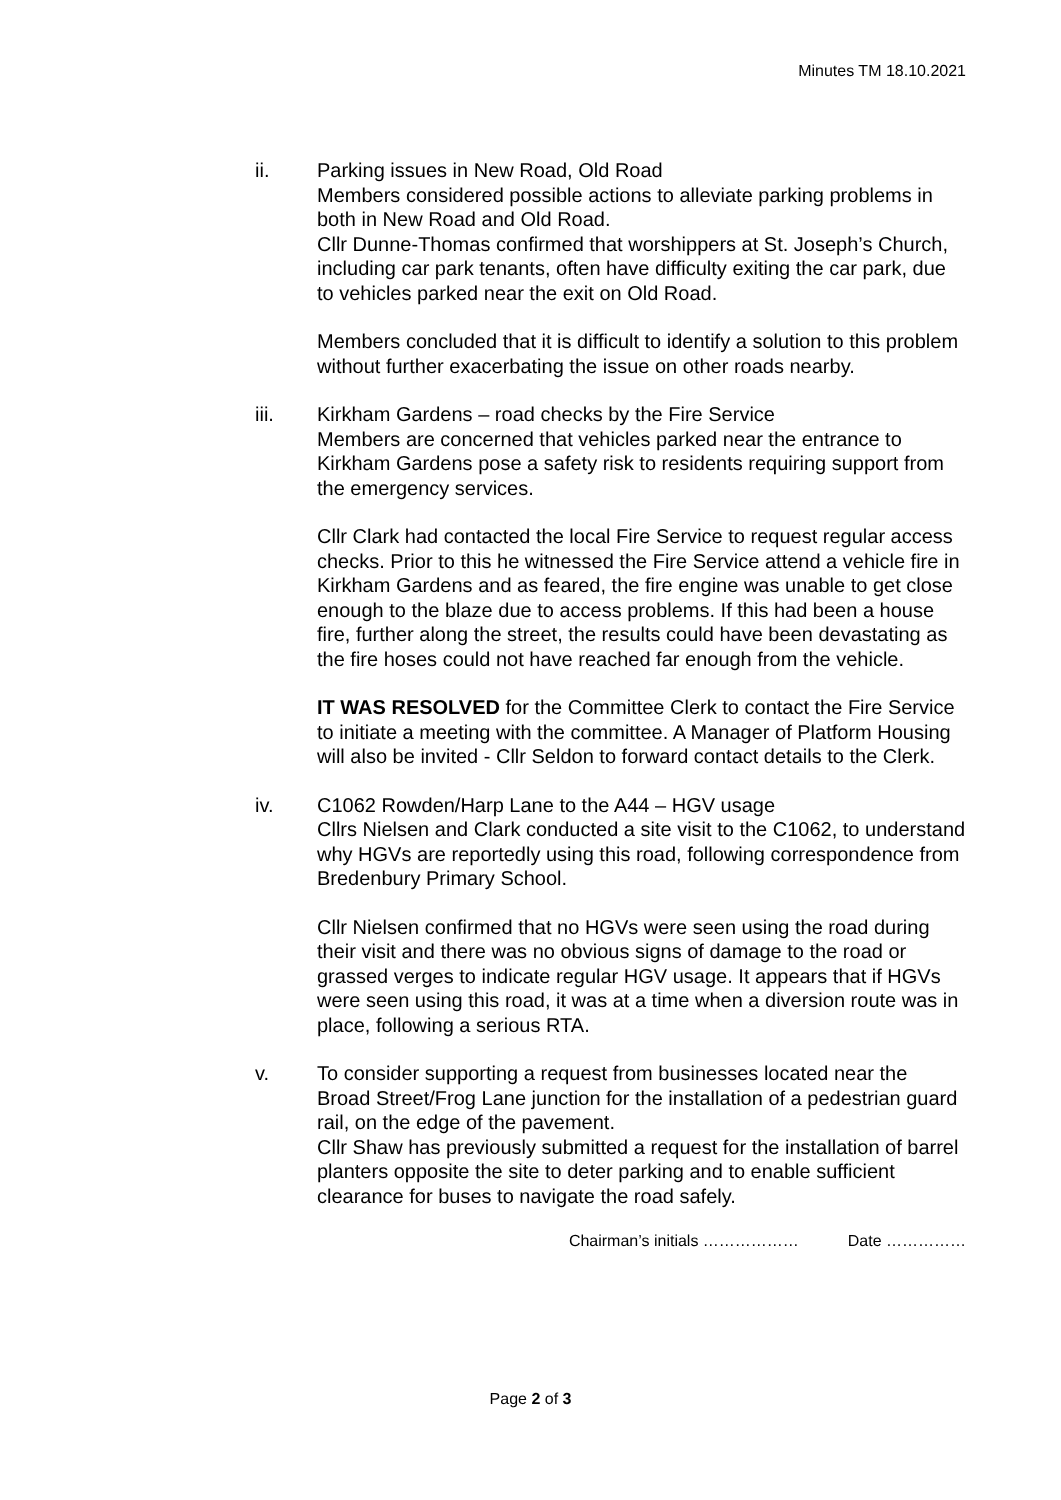Minutes TM 18.10.2021
ii. Parking issues in New Road, Old Road
Members considered possible actions to alleviate parking problems in both in New Road and Old Road.
Cllr Dunne-Thomas confirmed that worshippers at St. Joseph’s Church, including car park tenants, often have difficulty exiting the car park, due to vehicles parked near the exit on Old Road.
Members concluded that it is difficult to identify a solution to this problem without further exacerbating the issue on other roads nearby.
iii. Kirkham Gardens – road checks by the Fire Service
Members are concerned that vehicles parked near the entrance to Kirkham Gardens pose a safety risk to residents requiring support from the emergency services.
Cllr Clark had contacted the local Fire Service to request regular access checks. Prior to this he witnessed the Fire Service attend a vehicle fire in Kirkham Gardens and as feared, the fire engine was unable to get close enough to the blaze due to access problems. If this had been a house fire, further along the street, the results could have been devastating as the fire hoses could not have reached far enough from the vehicle.
IT WAS RESOLVED for the Committee Clerk to contact the Fire Service to initiate a meeting with the committee. A Manager of Platform Housing will also be invited - Cllr Seldon to forward contact details to the Clerk.
iv. C1062 Rowden/Harp Lane to the A44 – HGV usage
Cllrs Nielsen and Clark conducted a site visit to the C1062, to understand why HGVs are reportedly using this road, following correspondence from Bredenbury Primary School.
Cllr Nielsen confirmed that no HGVs were seen using the road during their visit and there was no obvious signs of damage to the road or grassed verges to indicate regular HGV usage. It appears that if HGVs were seen using this road, it was at a time when a diversion route was in place, following a serious RTA.
v. To consider supporting a request from businesses located near the Broad Street/Frog Lane junction for the installation of a pedestrian guard rail, on the edge of the pavement.
Cllr Shaw has previously submitted a request for the installation of barrel planters opposite the site to deter parking and to enable sufficient clearance for buses to navigate the road safely.
Chairman’s initials ……………… Date ……………
Page 2 of 3